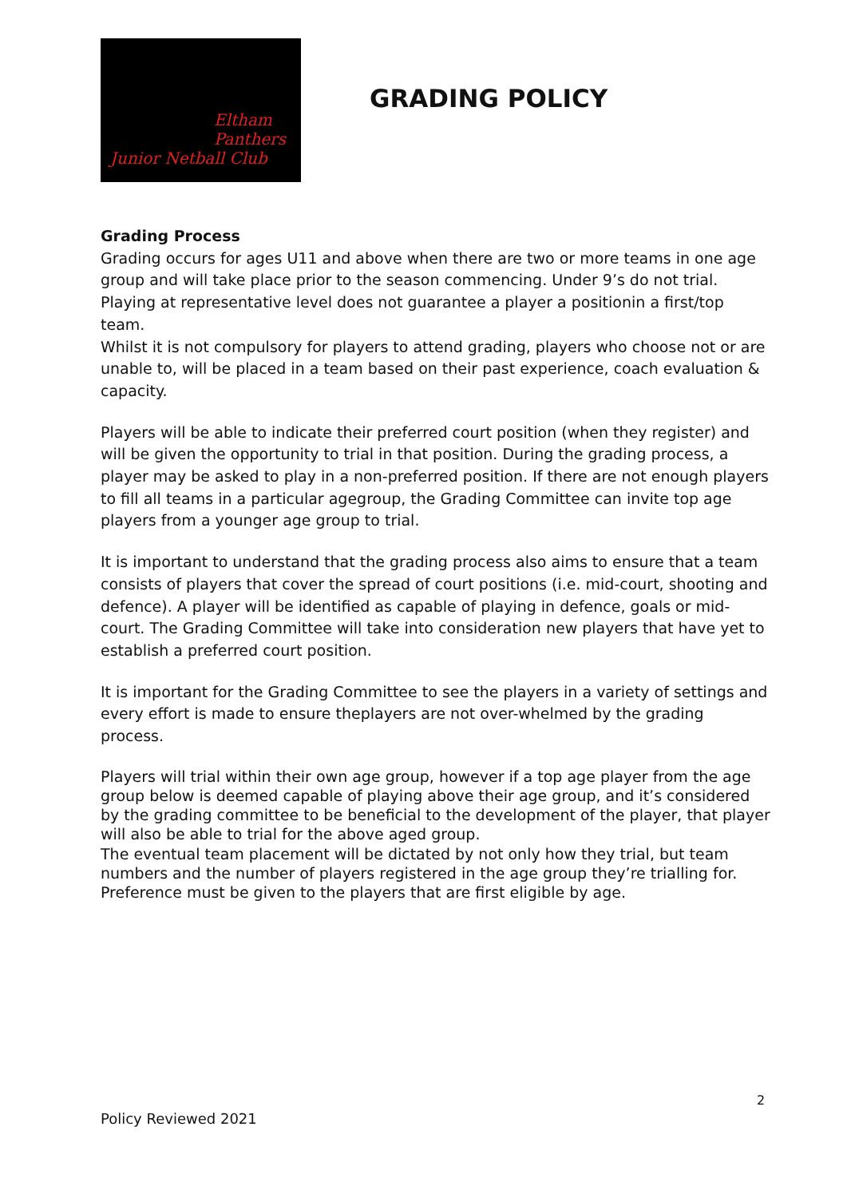Eltham
Panthers
Junior Netball Club
GRADING POLICY
Grading Process
Grading occurs for ages U11 and above when there are two or more teams in one age group and will take place prior to the season commencing. Under 9’s do not trial. Playing at representative level does not guarantee a player a positionin a first/top team.
Whilst it is not compulsory for players to attend grading, players who choose not or are unable to, will be placed in a team based on their past experience, coach evaluation & capacity.
Players will be able to indicate their preferred court position (when they register) and will be given the opportunity to trial in that position. During the grading process, a player may be asked to play in a non-preferred position. If there are not enough players to fill all teams in a particular agegroup, the Grading Committee can invite top age players from a younger age group to trial.
It is important to understand that the grading process also aims to ensure that a team consists of players that cover the spread of court positions (i.e. mid-court, shooting and defence). A player will be identified as capable of playing in defence, goals or mid-court. The Grading Committee will take into consideration new players that have yet to establish a preferred court position.
It is important for the Grading Committee to see the players in a variety of settings and every effort is made to ensure theplayers are not over-whelmed by the grading process.
Players will trial within their own age group, however if a top age player from the age group below is deemed capable of playing above their age group, and it’s considered by the grading committee to be beneficial to the development of the player, that player will also be able to trial for the above aged group.
The eventual team placement will be dictated by not only how they trial, but team numbers and the number of players registered in the age group they’re trialling for. Preference must be given to the players that are first eligible by age.
2
Policy Reviewed 2021